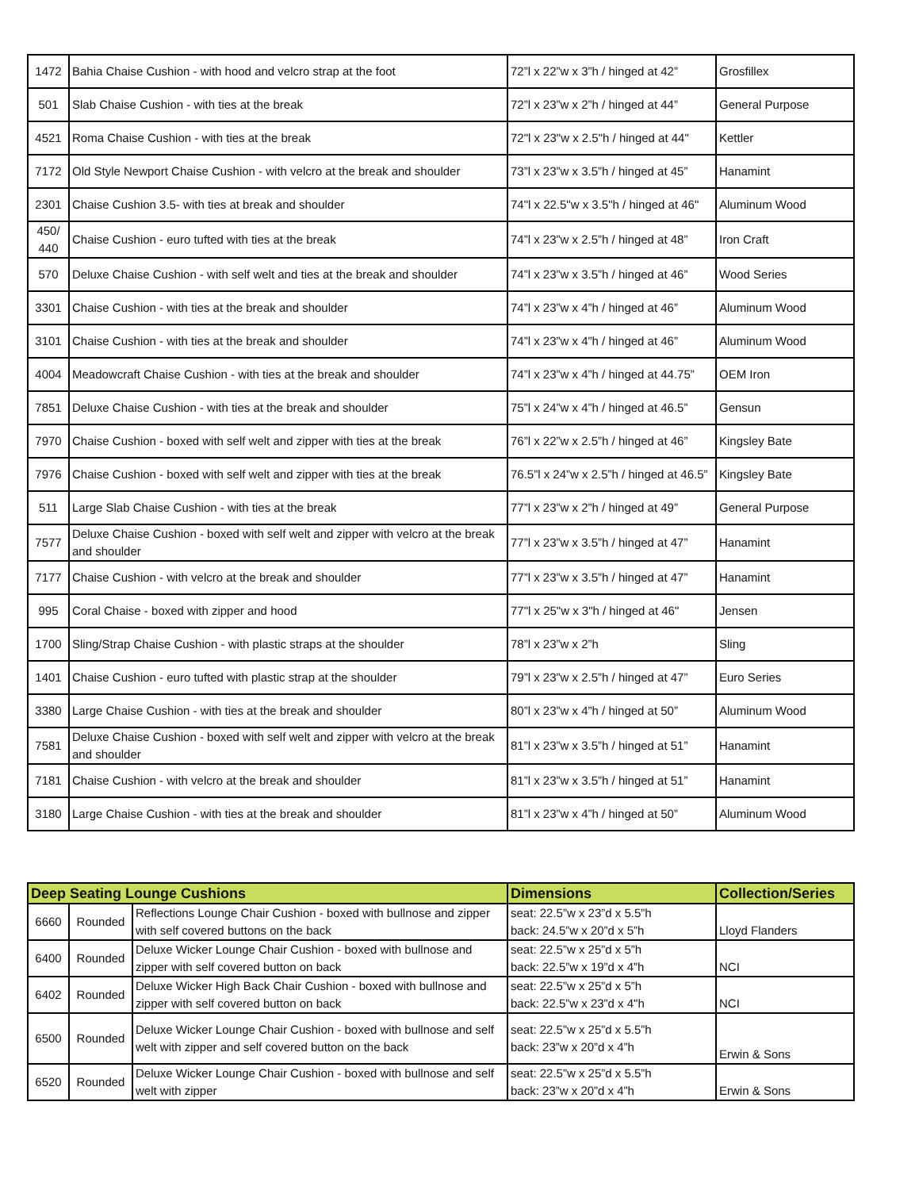| 1472 | Bahia Chaise Cushion - with hood and velcro strap at the foot | 72”l x 22”w x 3”h / hinged at 42” | Grosfillex |
| 501 | Slab Chaise Cushion - with ties at the break | 72”l x 23”w x 2”h / hinged at 44” | General Purpose |
| 4521 | Roma Chaise Cushion - with ties at the break | 72"l x 23"w x 2.5"h / hinged at 44" | Kettler |
| 7172 | Old Style Newport Chaise Cushion - with velcro at the break and shoulder | 73”l x 23”w x 3.5”h / hinged at 45” | Hanamint |
| 2301 | Chaise Cushion 3.5- with ties at break and shoulder | 74"l x 22.5"w x 3.5"h / hinged at 46" | Aluminum Wood |
| 450/ 440 | Chaise Cushion - euro tufted with ties at the break | 74”l x 23”w x 2.5”h / hinged at 48” | Iron Craft |
| 570 | Deluxe Chaise Cushion - with self welt and ties at the break and shoulder | 74”l x 23”w x 3.5”h / hinged at 46” | Wood Series |
| 3301 | Chaise Cushion - with ties at the break and shoulder | 74”l x 23”w x 4”h / hinged at 46” | Aluminum Wood |
| 3101 | Chaise Cushion - with ties at the break and shoulder | 74”l x 23”w x 4”h / hinged at 46” | Aluminum Wood |
| 4004 | Meadowcraft Chaise Cushion - with ties at the break and shoulder | 74”l x 23”w x 4”h / hinged at 44.75” | OEM Iron |
| 7851 | Deluxe Chaise Cushion - with ties at the break and shoulder | 75”l x 24”w x 4”h / hinged at 46.5” | Gensun |
| 7970 | Chaise Cushion - boxed with self welt and zipper with ties at the break | 76”l x 22”w x 2.5”h / hinged at 46” | Kingsley Bate |
| 7976 | Chaise Cushion - boxed with self welt and zipper with ties at the break | 76.5”l x 24”w x 2.5”h / hinged at 46.5” | Kingsley Bate |
| 511 | Large Slab Chaise Cushion - with ties at the break | 77”l x 23”w x 2”h / hinged at 49” | General Purpose |
| 7577 | Deluxe Chaise Cushion - boxed with self welt and zipper with velcro at the break and shoulder | 77”l x 23”w x 3.5”h / hinged at 47” | Hanamint |
| 7177 | Chaise Cushion - with velcro at the break and shoulder | 77”l x 23”w x 3.5”h / hinged at 47” | Hanamint |
| 995 | Coral Chaise - boxed with zipper and hood | 77"l x 25"w x 3"h / hinged at 46" | Jensen |
| 1700 | Sling/Strap Chaise Cushion - with plastic straps at the shoulder | 78”l x 23”w x 2”h | Sling |
| 1401 | Chaise Cushion - euro tufted with plastic strap at the shoulder | 79”l x 23”w x 2.5”h / hinged at 47” | Euro Series |
| 3380 | Large Chaise Cushion - with ties at the break and shoulder | 80”l x 23”w x 4”h / hinged at 50” | Aluminum Wood |
| 7581 | Deluxe Chaise Cushion - boxed with self welt and zipper with velcro at the break and shoulder | 81”l x 23”w x 3.5”h / hinged at 51” | Hanamint |
| 7181 | Chaise Cushion - with velcro at the break and shoulder | 81”l x 23”w x 3.5”h / hinged at 51” | Hanamint |
| 3180 | Large Chaise Cushion - with ties at the break and shoulder | 81”l x 23”w x 4”h / hinged at 50” | Aluminum Wood |
| Deep Seating Lounge Cushions | | | Dimensions | Collection/Series |
| --- | --- | --- | --- | --- |
| 6660 | Rounded | Reflections Lounge Chair Cushion - boxed with bullnose and zipper with self covered buttons on the back | seat: 22.5”w x 23”d x 5.5”h back: 24.5”w x 20”d x 5”h | Lloyd Flanders |
| 6400 | Rounded | Deluxe Wicker Lounge Chair Cushion - boxed with bullnose and zipper with self covered button on back | seat: 22.5”w x 25”d x 5”h back: 22.5”w x 19”d x 4”h | NCI |
| 6402 | Rounded | Deluxe Wicker High Back Chair Cushion - boxed with bullnose and zipper with self covered button on back | seat: 22.5”w x 25”d x 5”h back: 22.5”w x 23”d x 4"h | NCI |
| 6500 | Rounded | Deluxe Wicker Lounge Chair Cushion - boxed with bullnose and self welt with zipper and self covered button on the back | seat: 22.5”w x 25”d x 5.5”h back: 23”w x 20”d x 4”h | Erwin & Sons |
| 6520 | Rounded | Deluxe Wicker Lounge Chair Cushion - boxed with bullnose and self welt with zipper | seat: 22.5”w x 25”d x 5.5”h back: 23”w x 20”d x 4”h | Erwin & Sons |